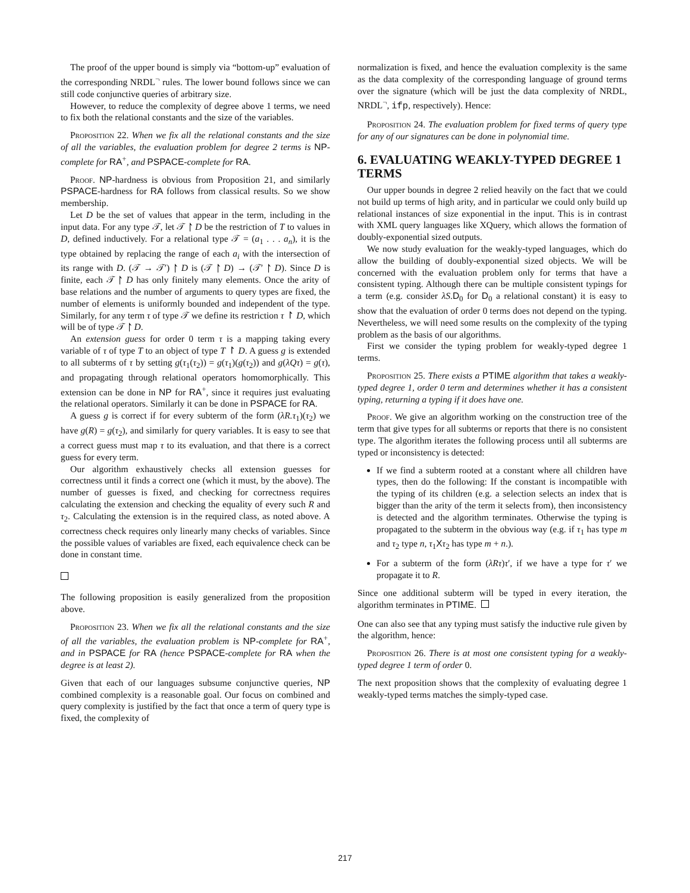The proof of the upper bound is simply via “bottom-up” evaluation of the corresponding NRDL<sup>¬</sup> rules. The lower bound follows since we can still code conjunctive queries of arbitrary size.
However, to reduce the complexity of degree above 1 terms, we need to fix both the relational constants and the size of the variables.
Proposition 22. When we fix all the relational constants and the size of all the variables, the evaluation problem for degree 2 terms is NP-complete for RA<sup>+</sup>, and PSPACE-complete for RA.
Proof. NP-hardness is obvious from Proposition 21, and similarly PSPACE-hardness for RA follows from classical results. So we show membership.
Let D be the set of values that appear in the term, including in the input data. For any type 𝒯, let 𝒯 ↾ D be the restriction of T to values in D, defined inductively. For a relational type 𝒯 = (a<sub>1</sub> . . . a<sub>n</sub>), it is the type obtained by replacing the range of each a<sub>i</sub> with the intersection of its range with D. (𝒯 → 𝒯′) ↾ D is (𝒯 ↾ D) → (𝒯′ ↾ D). Since D is finite, each 𝒯 ↾ D has only finitely many elements. Once the arity of base relations and the number of arguments to query types are fixed, the number of elements is uniformly bounded and independent of the type. Similarly, for any term τ of type 𝒯 we define its restriction τ ↾ D, which will be of type 𝒯 ↾ D.
An extension guess for order 0 term τ is a mapping taking every variable of τ of type T to an object of type T ↾ D. A guess g is extended to all subterms of τ by setting g(τ<sub>1</sub>(τ<sub>2</sub>)) = g(τ<sub>1</sub>)(g(τ<sub>2</sub>)) and g(λQτ) = g(τ), and propagating through relational operators homomorphically. This extension can be done in NP for RA<sup>+</sup>, since it requires just evaluating the relational operators. Similarly it can be done in PSPACE for RA.
A guess g is correct if for every subterm of the form (λR.τ<sub>1</sub>)(τ<sub>2</sub>) we have g(R) = g(τ<sub>2</sub>), and similarly for query variables. It is easy to see that a correct guess must map τ to its evaluation, and that there is a correct guess for every term.
Our algorithm exhaustively checks all extension guesses for correctness until it finds a correct one (which it must, by the above). The number of guesses is fixed, and checking for correctness requires calculating the extension and checking the equality of every such R and τ<sub>2</sub>. Calculating the extension is in the required class, as noted above. A correctness check requires only linearly many checks of variables. Since the possible values of variables are fixed, each equivalence check can be done in constant time.
The following proposition is easily generalized from the proposition above.
Proposition 23. When we fix all the relational constants and the size of all the variables, the evaluation problem is NP-complete for RA<sup>+</sup>, and in PSPACE for RA (hence PSPACE-complete for RA when the degree is at least 2).
Given that each of our languages subsume conjunctive queries, NP combined complexity is a reasonable goal. Our focus on combined and query complexity is justified by the fact that once a term of query type is fixed, the complexity of
normalization is fixed, and hence the evaluation complexity is the same as the data complexity of the corresponding language of ground terms over the signature (which will be just the data complexity of NRDL, NRDL<sup>¬</sup>, ifp, respectively). Hence:
Proposition 24. The evaluation problem for fixed terms of query type for any of our signatures can be done in polynomial time.
6. EVALUATING WEAKLY-TYPED DEGREE 1 TERMS
Our upper bounds in degree 2 relied heavily on the fact that we could not build up terms of high arity, and in particular we could only build up relational instances of size exponential in the input. This is in contrast with XML query languages like XQuery, which allows the formation of doubly-exponential sized outputs.
We now study evaluation for the weakly-typed languages, which do allow the building of doubly-exponential sized objects. We will be concerned with the evaluation problem only for terms that have a consistent typing. Although there can be multiple consistent typings for a term (e.g. consider λS.D<sub>0</sub> for D<sub>0</sub> a relational constant) it is easy to show that the evaluation of order 0 terms does not depend on the typing. Nevertheless, we will need some results on the complexity of the typing problem as the basis of our algorithms.
First we consider the typing problem for weakly-typed degree 1 terms.
Proposition 25. There exists a PTIME algorithm that takes a weakly-typed degree 1, order 0 term and determines whether it has a consistent typing, returning a typing if it does have one.
Proof. We give an algorithm working on the construction tree of the term that give types for all subterms or reports that there is no consistent type. The algorithm iterates the following process until all subterms are typed or inconsistency is detected:
If we find a subterm rooted at a constant where all children have types, then do the following: If the constant is incompatible with the typing of its children (e.g. a selection selects an index that is bigger than the arity of the term it selects from), then inconsistency is detected and the algorithm terminates. Otherwise the typing is propagated to the subterm in the obvious way (e.g. if τ<sub>1</sub> has type m and τ<sub>2</sub> type n, τ<sub>1</sub>Xτ<sub>2</sub> has type m + n.).
For a subterm of the form (λRτ)τ′, if we have a type for τ′ we propagate it to R.
Since one additional subterm will be typed in every iteration, the algorithm terminates in PTIME.
One can also see that any typing must satisfy the inductive rule given by the algorithm, hence:
Proposition 26. There is at most one consistent typing for a weakly-typed degree 1 term of order 0.
The next proposition shows that the complexity of evaluating degree 1 weakly-typed terms matches the simply-typed case.
217